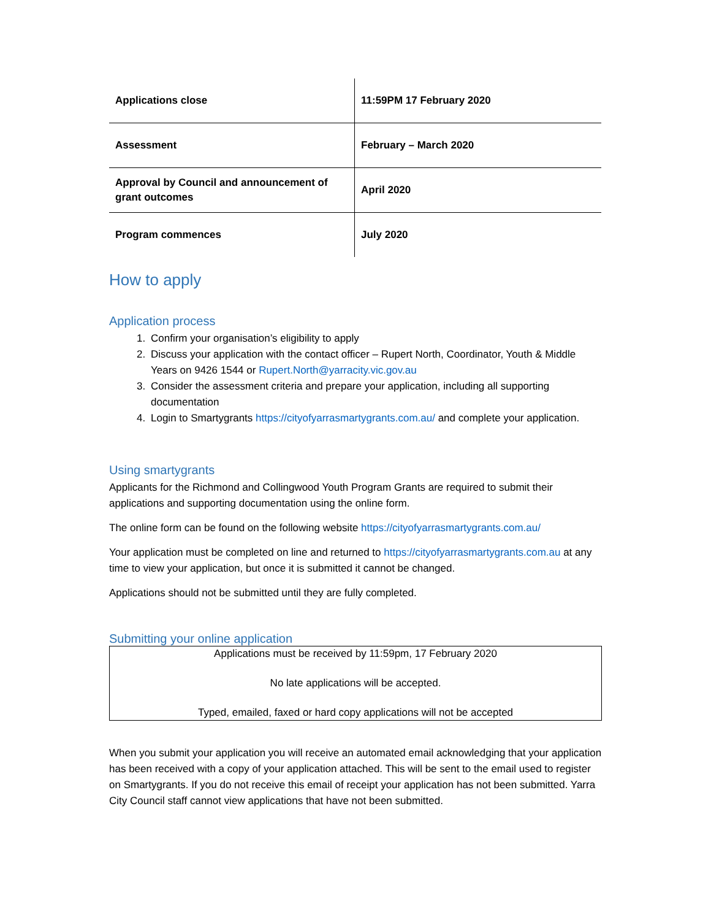| Applications close | 11:59PM 17 February 2020 |
| Assessment | February – March 2020 |
| Approval by Council and announcement of grant outcomes | April 2020 |
| Program commences | July 2020 |
How to apply
Application process
1. Confirm your organisation’s eligibility to apply
2. Discuss your application with the contact officer – Rupert North, Coordinator, Youth & Middle Years on 9426 1544 or Rupert.North@yarracity.vic.gov.au
3. Consider the assessment criteria and prepare your application, including all supporting documentation
4. Login to Smartygrants https://cityofyarrasmartygrants.com.au/ and complete your application.
Using smartygrants
Applicants for the Richmond and Collingwood Youth Program Grants are required to submit their applications and supporting documentation using the online form.
The online form can be found on the following website https://cityofyarrasmartygrants.com.au/
Your application must be completed on line and returned to https://cityofyarrasmartygrants.com.au at any time to view your application, but once it is submitted it cannot be changed.
Applications should not be submitted until they are fully completed.
Submitting your online application
Applications must be received by 11:59pm, 17 February 2020
No late applications will be accepted.
Typed, emailed, faxed or hard copy applications will not be accepted
When you submit your application you will receive an automated email acknowledging that your application has been received with a copy of your application attached. This will be sent to the email used to register on Smartygrants. If you do not receive this email of receipt your application has not been submitted. Yarra City Council staff cannot view applications that have not been submitted.